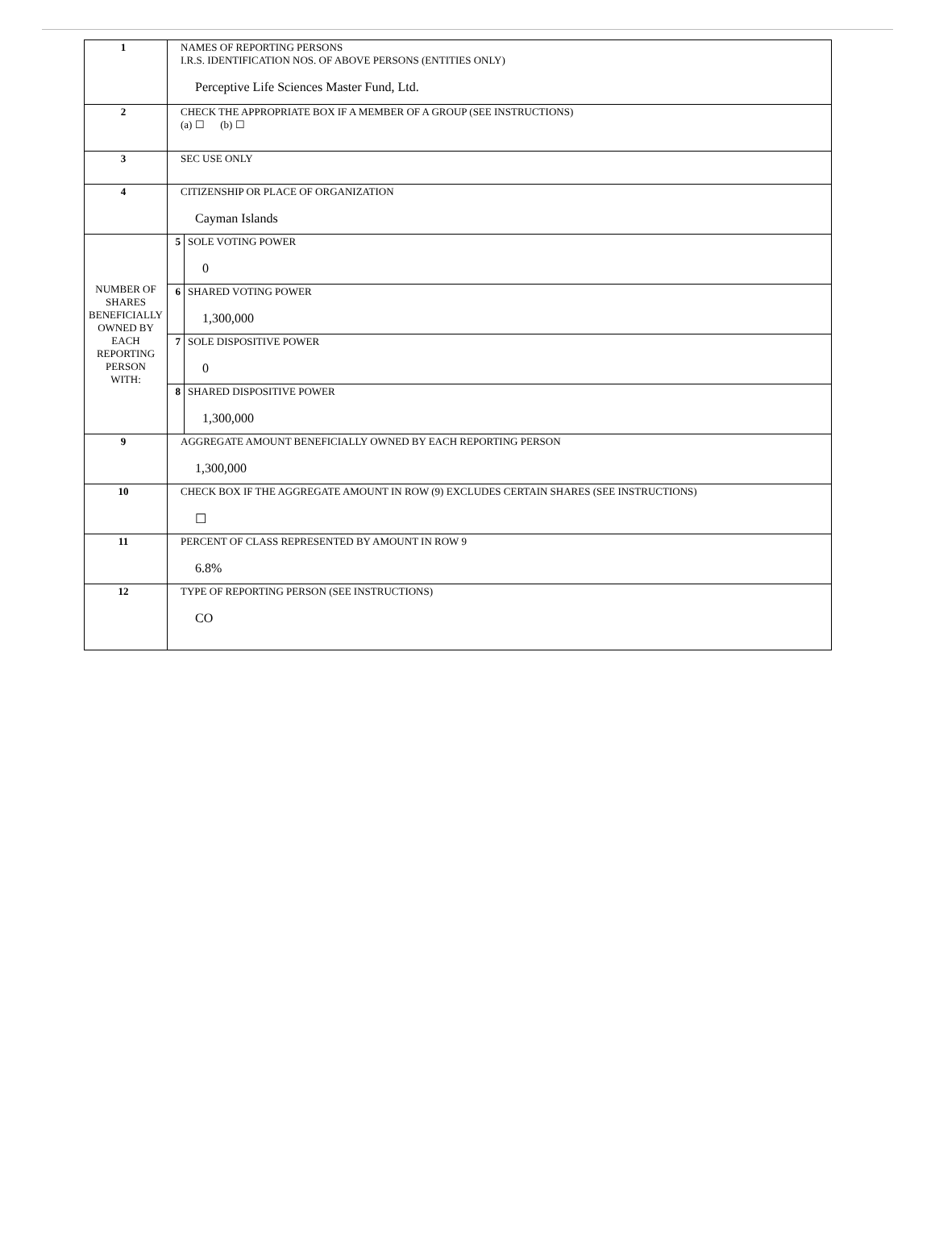| 1 | NAMES OF REPORTING PERSONS I.R.S. IDENTIFICATION NOS. OF ABOVE PERSONS (ENTITIES ONLY) Perceptive Life Sciences Master Fund, Ltd. | | |
| 2 | CHECK THE APPROPRIATE BOX IF A MEMBER OF A GROUP (SEE INSTRUCTIONS) (a) ☐ (b) ☐ | | |
| 3 | SEC USE ONLY | | |
| 4 | CITIZENSHIP OR PLACE OF ORGANIZATION Cayman Islands | | |
| NUMBER OF SHARES BENEFICIALLY OWNED BY EACH REPORTING PERSON WITH: | | 5 | SOLE VOTING POWER 0 |
| | | 6 | SHARED VOTING POWER 1,300,000 |
| | | 7 | SOLE DISPOSITIVE POWER 0 |
| | | 8 | SHARED DISPOSITIVE POWER 1,300,000 |
| 9 | AGGREGATE AMOUNT BENEFICIALLY OWNED BY EACH REPORTING PERSON 1,300,000 | | |
| 10 | CHECK BOX IF THE AGGREGATE AMOUNT IN ROW (9) EXCLUDES CERTAIN SHARES (SEE INSTRUCTIONS) ☐ | | |
| 11 | PERCENT OF CLASS REPRESENTED BY AMOUNT IN ROW 9 6.8% | | |
| 12 | TYPE OF REPORTING PERSON (SEE INSTRUCTIONS) CO | | |